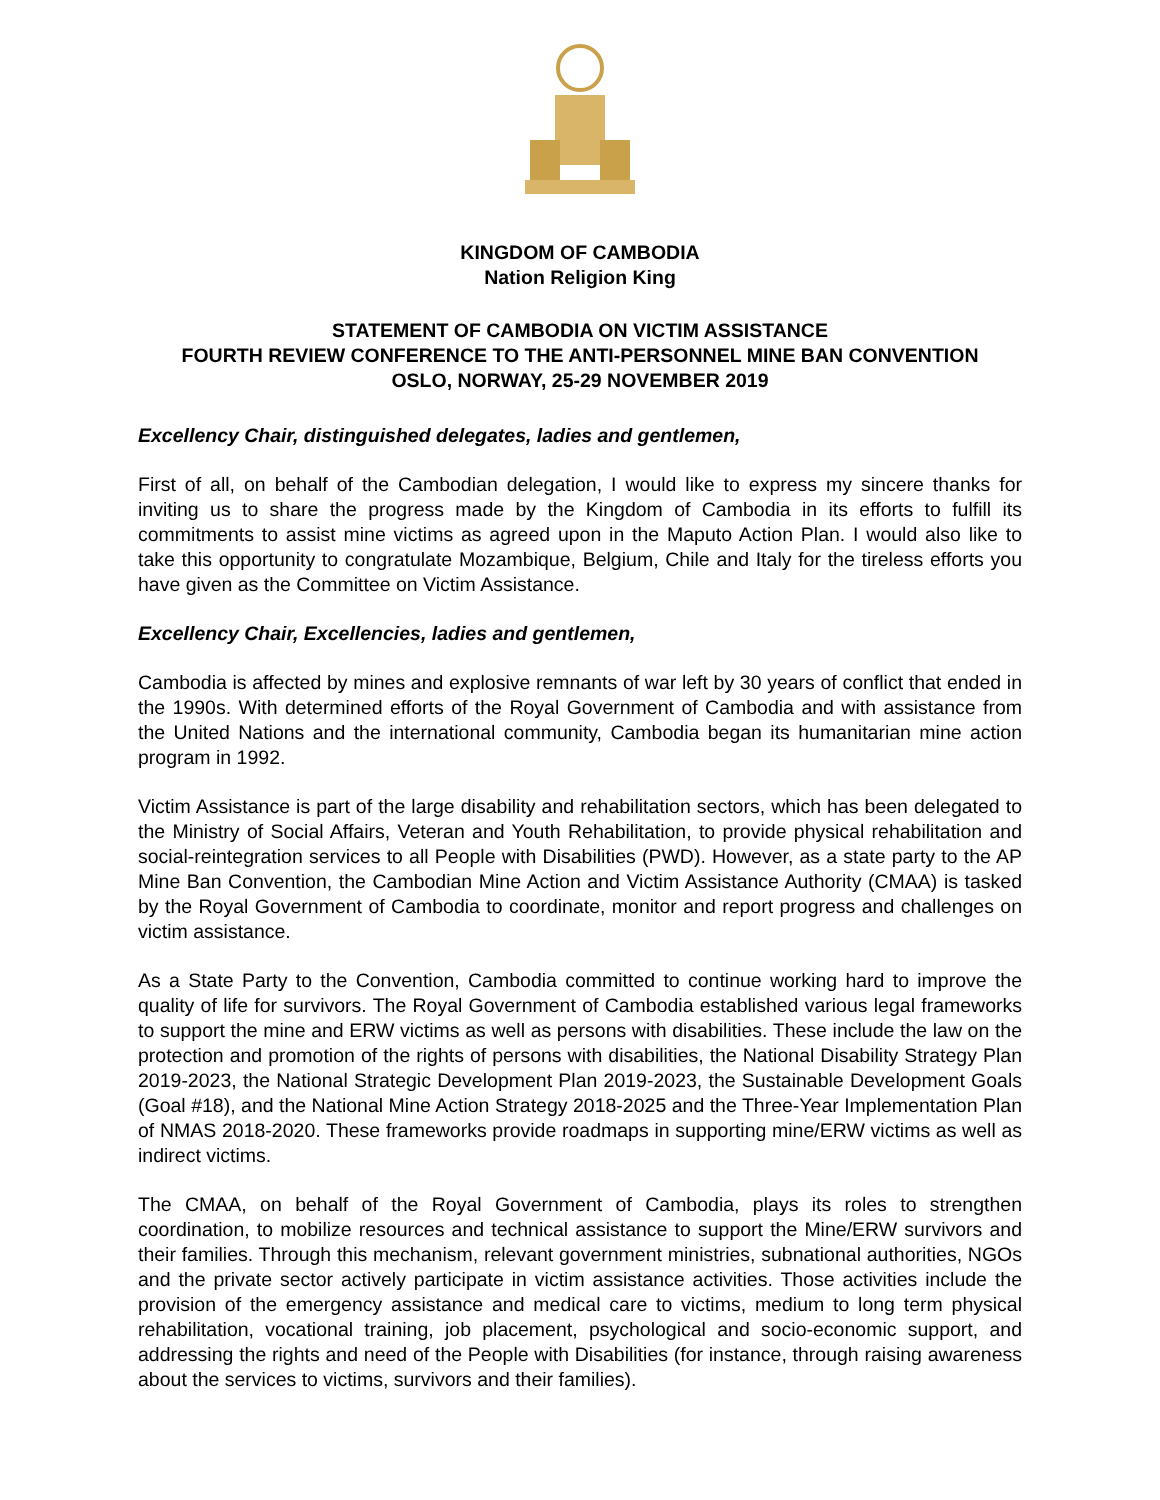KINGDOM OF CAMBODIA
Nation Religion King
STATEMENT OF CAMBODIA ON VICTIM ASSISTANCE
FOURTH REVIEW CONFERENCE TO THE ANTI-PERSONNEL MINE BAN CONVENTION
OSLO, NORWAY, 25-29 NOVEMBER 2019
Excellency Chair, distinguished delegates, ladies and gentlemen,
First of all, on behalf of the Cambodian delegation, I would like to express my sincere thanks for inviting us to share the progress made by the Kingdom of Cambodia in its efforts to fulfill its commitments to assist mine victims as agreed upon in the Maputo Action Plan. I would also like to take this opportunity to congratulate Mozambique, Belgium, Chile and Italy for the tireless efforts you have given as the Committee on Victim Assistance.
Excellency Chair, Excellencies, ladies and gentlemen,
Cambodia is affected by mines and explosive remnants of war left by 30 years of conflict that ended in the 1990s. With determined efforts of the Royal Government of Cambodia and with assistance from the United Nations and the international community, Cambodia began its humanitarian mine action program in 1992.
Victim Assistance is part of the large disability and rehabilitation sectors, which has been delegated to the Ministry of Social Affairs, Veteran and Youth Rehabilitation, to provide physical rehabilitation and social-reintegration services to all People with Disabilities (PWD). However, as a state party to the AP Mine Ban Convention, the Cambodian Mine Action and Victim Assistance Authority (CMAA) is tasked by the Royal Government of Cambodia to coordinate, monitor and report progress and challenges on victim assistance.
As a State Party to the Convention, Cambodia committed to continue working hard to improve the quality of life for survivors. The Royal Government of Cambodia established various legal frameworks to support the mine and ERW victims as well as persons with disabilities. These include the law on the protection and promotion of the rights of persons with disabilities, the National Disability Strategy Plan 2019-2023, the National Strategic Development Plan 2019-2023, the Sustainable Development Goals (Goal #18), and the National Mine Action Strategy 2018-2025 and the Three-Year Implementation Plan of NMAS 2018-2020. These frameworks provide roadmaps in supporting mine/ERW victims as well as indirect victims.
The CMAA, on behalf of the Royal Government of Cambodia, plays its roles to strengthen coordination, to mobilize resources and technical assistance to support the Mine/ERW survivors and their families. Through this mechanism, relevant government ministries, subnational authorities, NGOs and the private sector actively participate in victim assistance activities. Those activities include the provision of the emergency assistance and medical care to victims, medium to long term physical rehabilitation, vocational training, job placement, psychological and socio-economic support, and addressing the rights and need of the People with Disabilities (for instance, through raising awareness about the services to victims, survivors and their families).